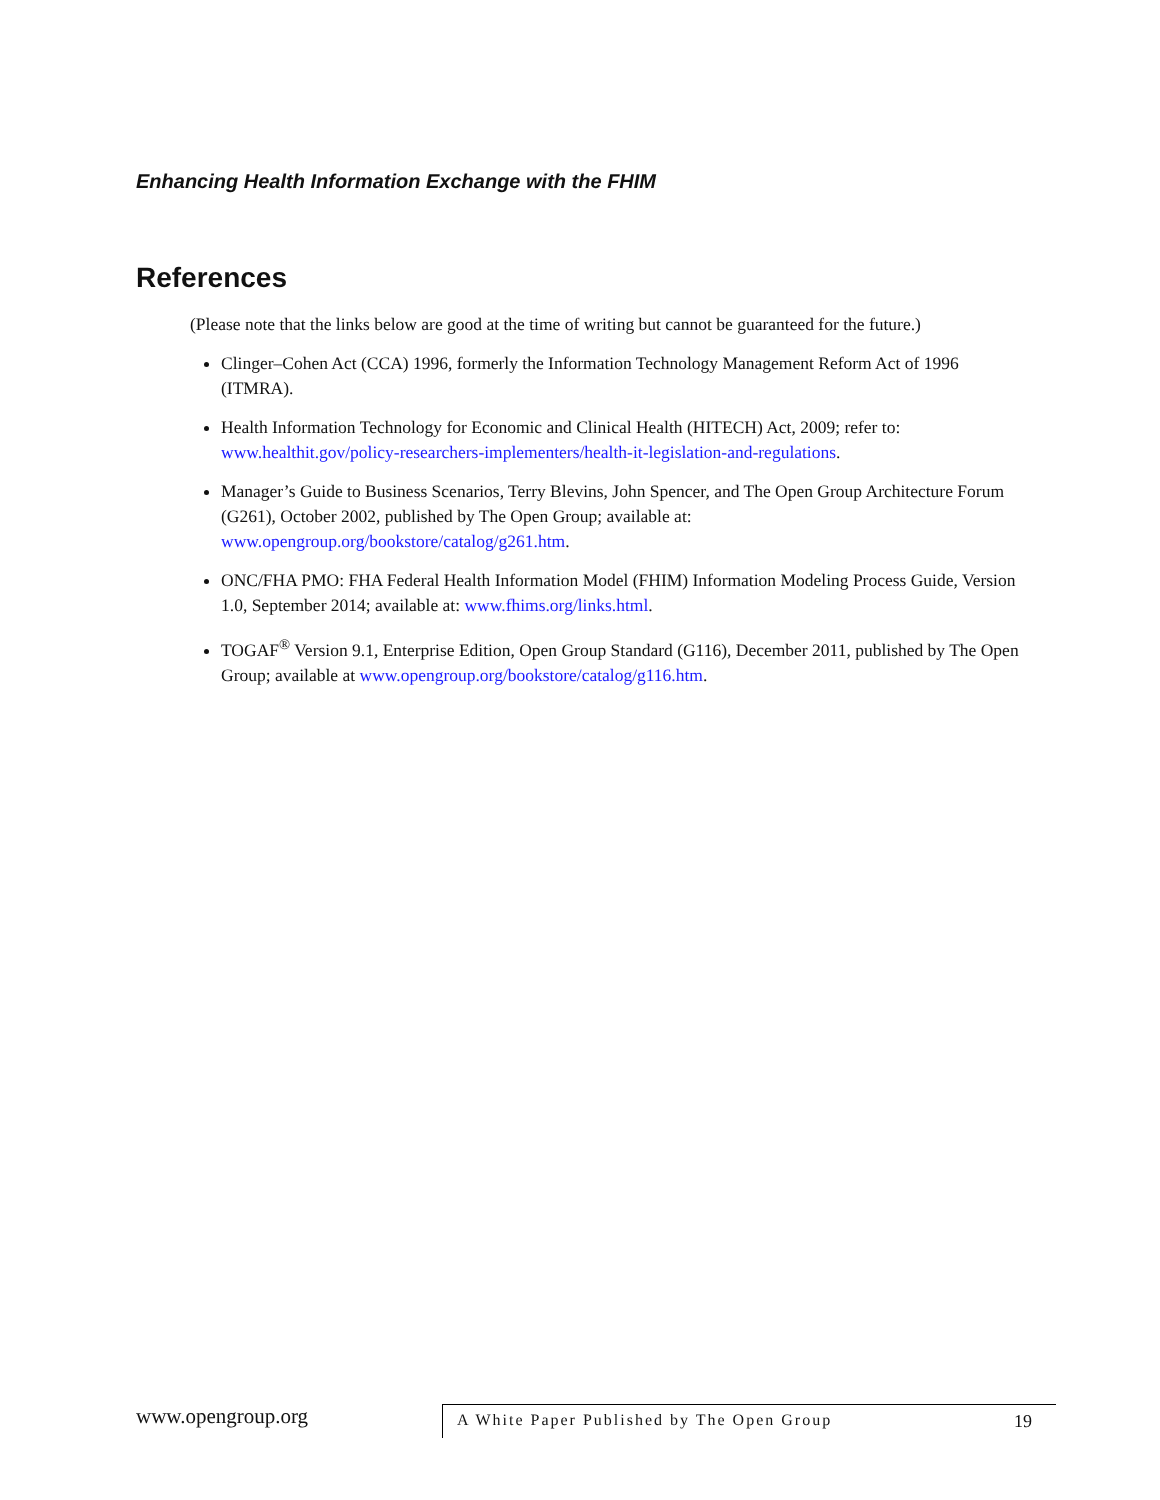Enhancing Health Information Exchange with the FHIM
References
(Please note that the links below are good at the time of writing but cannot be guaranteed for the future.)
Clinger–Cohen Act (CCA) 1996, formerly the Information Technology Management Reform Act of 1996 (ITMRA).
Health Information Technology for Economic and Clinical Health (HITECH) Act, 2009; refer to: www.healthit.gov/policy-researchers-implementers/health-it-legislation-and-regulations.
Manager’s Guide to Business Scenarios, Terry Blevins, John Spencer, and The Open Group Architecture Forum (G261), October 2002, published by The Open Group; available at: www.opengroup.org/bookstore/catalog/g261.htm.
ONC/FHA PMO: FHA Federal Health Information Model (FHIM) Information Modeling Process Guide, Version 1.0, September 2014; available at: www.fhims.org/links.html.
TOGAF<sup>®</sup> Version 9.1, Enterprise Edition, Open Group Standard (G116), December 2011, published by The Open Group; available at www.opengroup.org/bookstore/catalog/g116.htm.
www.opengroup.org
A White Paper Published by The Open Group 19